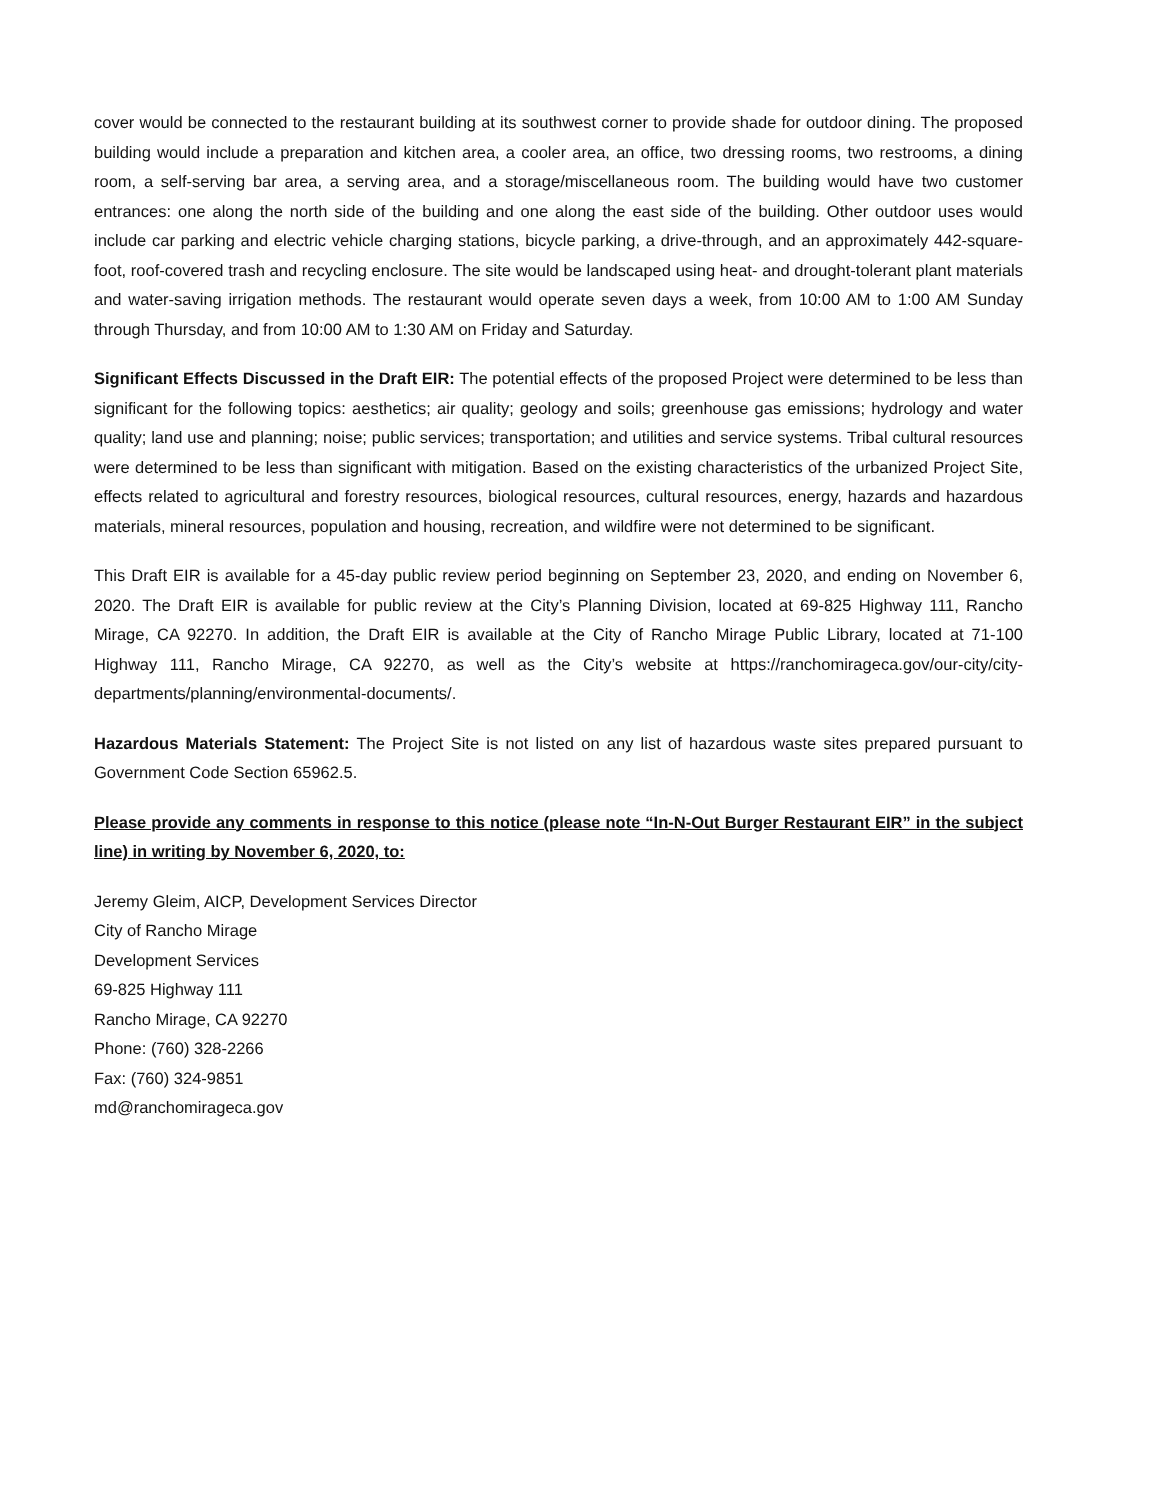cover would be connected to the restaurant building at its southwest corner to provide shade for outdoor dining. The proposed building would include a preparation and kitchen area, a cooler area, an office, two dressing rooms, two restrooms, a dining room, a self-serving bar area, a serving area, and a storage/miscellaneous room. The building would have two customer entrances: one along the north side of the building and one along the east side of the building. Other outdoor uses would include car parking and electric vehicle charging stations, bicycle parking, a drive-through, and an approximately 442-square-foot, roof-covered trash and recycling enclosure. The site would be landscaped using heat- and drought-tolerant plant materials and water-saving irrigation methods. The restaurant would operate seven days a week, from 10:00 AM to 1:00 AM Sunday through Thursday, and from 10:00 AM to 1:30 AM on Friday and Saturday.
Significant Effects Discussed in the Draft EIR: The potential effects of the proposed Project were determined to be less than significant for the following topics: aesthetics; air quality; geology and soils; greenhouse gas emissions; hydrology and water quality; land use and planning; noise; public services; transportation; and utilities and service systems. Tribal cultural resources were determined to be less than significant with mitigation. Based on the existing characteristics of the urbanized Project Site, effects related to agricultural and forestry resources, biological resources, cultural resources, energy, hazards and hazardous materials, mineral resources, population and housing, recreation, and wildfire were not determined to be significant.
This Draft EIR is available for a 45-day public review period beginning on September 23, 2020, and ending on November 6, 2020. The Draft EIR is available for public review at the City’s Planning Division, located at 69-825 Highway 111, Rancho Mirage, CA 92270. In addition, the Draft EIR is available at the City of Rancho Mirage Public Library, located at 71-100 Highway 111, Rancho Mirage, CA 92270, as well as the City’s website at https://ranchomirageca.gov/our-city/city-departments/planning/environmental-documents/.
Hazardous Materials Statement: The Project Site is not listed on any list of hazardous waste sites prepared pursuant to Government Code Section 65962.5.
Please provide any comments in response to this notice (please note “In-N-Out Burger Restaurant EIR” in the subject line) in writing by November 6, 2020, to:
Jeremy Gleim, AICP, Development Services Director
City of Rancho Mirage
Development Services
69-825 Highway 111
Rancho Mirage, CA 92270
Phone: (760) 328-2266
Fax: (760) 324-9851
md@ranchomirageca.gov